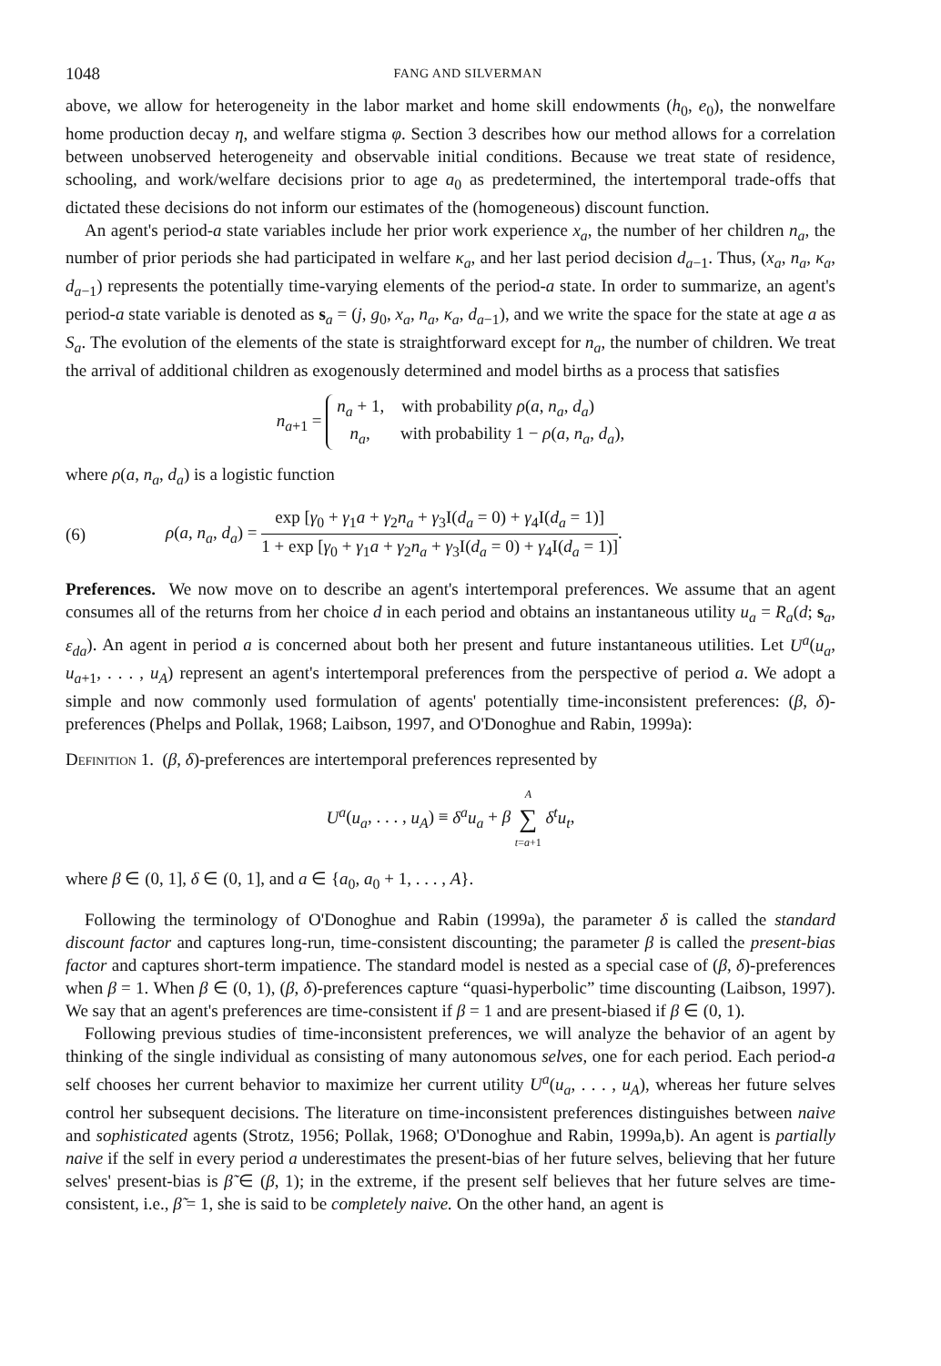1048 FANG AND SILVERMAN
above, we allow for heterogeneity in the labor market and home skill endowments (h<sub>0</sub>, e<sub>0</sub>), the nonwelfare home production decay η, and welfare stigma φ. Section 3 describes how our method allows for a correlation between unobserved heterogeneity and observable initial conditions. Because we treat state of residence, schooling, and work/welfare decisions prior to age a<sub>0</sub> as predetermined, the intertemporal trade-offs that dictated these decisions do not inform our estimates of the (homogeneous) discount function.
An agent's period-a state variables include her prior work experience x<sub>a</sub>, the number of her children n<sub>a</sub>, the number of prior periods she had participated in welfare κ<sub>a</sub>, and her last period decision d<sub>a−1</sub>. Thus, (x<sub>a</sub>, n<sub>a</sub>, κ<sub>a</sub>, d<sub>a−1</sub>) represents the potentially time-varying elements of the period-a state. In order to summarize, an agent's period-a state variable is denoted as s<sub>a</sub> = (j, g<sub>0</sub>, x<sub>a</sub>, n<sub>a</sub>, κ<sub>a</sub>, d<sub>a−1</sub>), and we write the space for the state at age a as S<sub>a</sub>. The evolution of the elements of the state is straightforward except for n<sub>a</sub>, the number of children. We treat the arrival of additional children as exogenously determined and model births as a process that satisfies
n<sub>a+1</sub> = n<sub>a</sub> + 1, with probability ρ(a, n<sub>a</sub>, d<sub>a</sub>)
n<sub>a</sub>, with probability 1 − ρ(a, n<sub>a</sub>, d<sub>a</sub>),
where ρ(a, n<sub>a</sub>, d<sub>a</sub>) is a logistic function
(6) ρ(a, n<sub>a</sub>, d<sub>a</sub>) = exp [γ<sub>0</sub> + γ<sub>1</sub>a + γ<sub>2</sub>n<sub>a</sub> + γ<sub>3</sub>I(d<sub>a</sub> = 0) + γ<sub>4</sub>I(d<sub>a</sub> = 1)] 1 + exp [γ<sub>0</sub> + γ<sub>1</sub>a + γ<sub>2</sub>n<sub>a</sub> + γ<sub>3</sub>I(d<sub>a</sub> = 0) + γ<sub>4</sub>I(d<sub>a</sub> = 1)].
Preferences. We now move on to describe an agent's intertemporal preferences. We assume that an agent consumes all of the returns from her choice d in each period and obtains an instantaneous utility u<sub>a</sub> = R<sub>a</sub>(d; s<sub>a</sub>, ε<sub>da</sub>). An agent in period a is concerned about both her present and future instantaneous utilities. Let U<sup>a</sup>(u<sub>a</sub>, u<sub>a+1</sub>, . . . , u<sub>A</sub>) represent an agent's intertemporal preferences from the perspective of period a. We adopt a simple and now commonly used formulation of agents' potentially time-inconsistent preferences: (β, δ)-preferences (Phelps and Pollak, 1968; Laibson, 1997, and O'Donoghue and Rabin, 1999a):
Definition 1. (β, δ)-preferences are intertemporal preferences represented by
U<sup>a</sup>(u<sub>a</sub>, . . . , u<sub>A</sub>) ≡ δ<sup>a</sup>u<sub>a</sub> + β A ∑ t=a+1 δ<sup>t</sup>u<sub>t</sub>,
where β ∈ (0, 1], δ ∈ (0, 1], and a ∈ {a<sub>0</sub>, a<sub>0</sub> + 1, . . . , A}.
Following the terminology of O'Donoghue and Rabin (1999a), the parameter δ is called the standard discount factor and captures long-run, time-consistent discounting; the parameter β is called the present-bias factor and captures short-term impatience. The standard model is nested as a special case of (β, δ)-preferences when β = 1. When β ∈ (0, 1), (β, δ)-preferences capture “quasi-hyperbolic” time discounting (Laibson, 1997). We say that an agent's preferences are time-consistent if β = 1 and are present-biased if β ∈ (0, 1).
Following previous studies of time-inconsistent preferences, we will analyze the behavior of an agent by thinking of the single individual as consisting of many autonomous selves, one for each period. Each period-a self chooses her current behavior to maximize her current utility U<sup>a</sup>(u<sub>a</sub>, . . . , u<sub>A</sub>), whereas her future selves control her subsequent decisions. The literature on time-inconsistent preferences distinguishes between naive and sophisticated agents (Strotz, 1956; Pollak, 1968; O'Donoghue and Rabin, 1999a,b). An agent is partially naive if the self in every period a underestimates the present-bias of her future selves, believing that her future selves' present-bias is β̃ ∈ (β, 1); in the extreme, if the present self believes that her future selves are time-consistent, i.e., β̃ = 1, she is said to be completely naive. On the other hand, an agent is